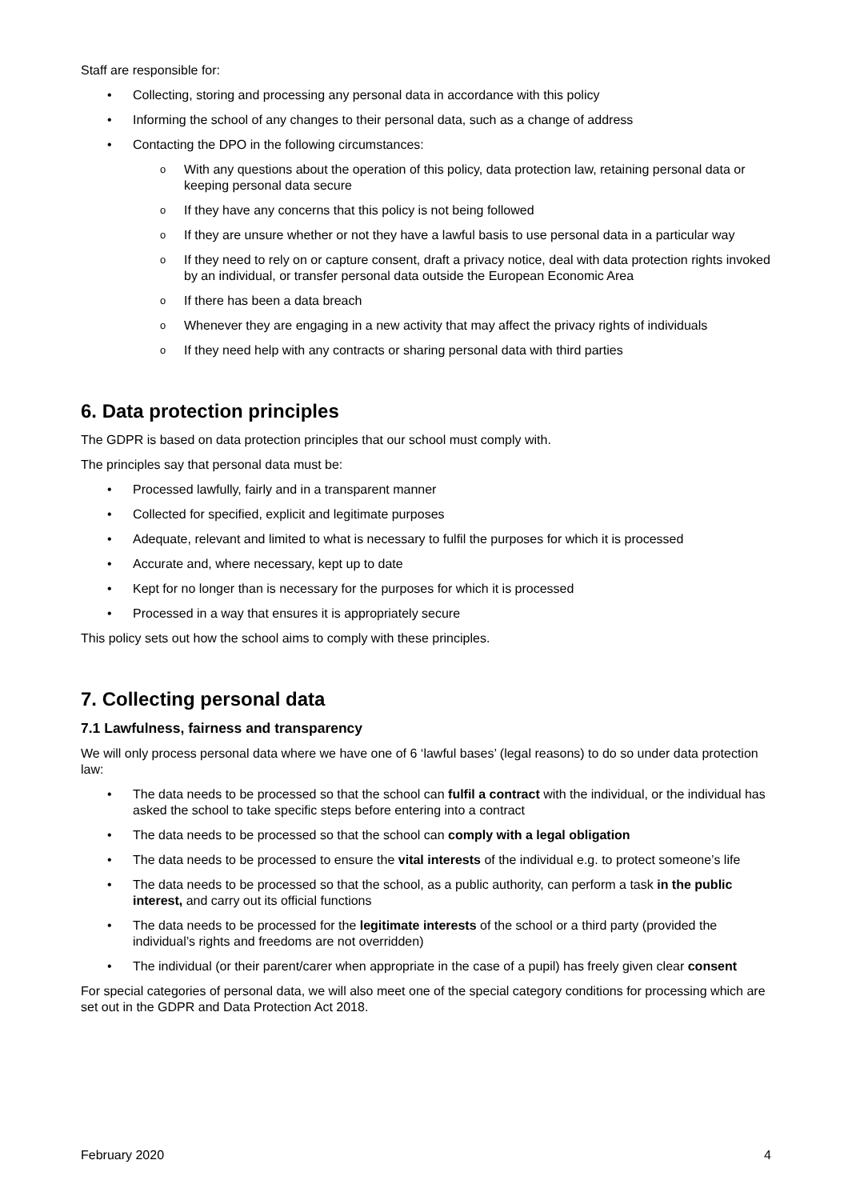Staff are responsible for:
Collecting, storing and processing any personal data in accordance with this policy
Informing the school of any changes to their personal data, such as a change of address
Contacting the DPO in the following circumstances:
With any questions about the operation of this policy, data protection law, retaining personal data or keeping personal data secure
If they have any concerns that this policy is not being followed
If they are unsure whether or not they have a lawful basis to use personal data in a particular way
If they need to rely on or capture consent, draft a privacy notice, deal with data protection rights invoked by an individual, or transfer personal data outside the European Economic Area
If there has been a data breach
Whenever they are engaging in a new activity that may affect the privacy rights of individuals
If they need help with any contracts or sharing personal data with third parties
6. Data protection principles
The GDPR is based on data protection principles that our school must comply with.
The principles say that personal data must be:
Processed lawfully, fairly and in a transparent manner
Collected for specified, explicit and legitimate purposes
Adequate, relevant and limited to what is necessary to fulfil the purposes for which it is processed
Accurate and, where necessary, kept up to date
Kept for no longer than is necessary for the purposes for which it is processed
Processed in a way that ensures it is appropriately secure
This policy sets out how the school aims to comply with these principles.
7. Collecting personal data
7.1 Lawfulness, fairness and transparency
We will only process personal data where we have one of 6 ‘lawful bases’ (legal reasons) to do so under data protection law:
The data needs to be processed so that the school can fulfil a contract with the individual, or the individual has asked the school to take specific steps before entering into a contract
The data needs to be processed so that the school can comply with a legal obligation
The data needs to be processed to ensure the vital interests of the individual e.g. to protect someone’s life
The data needs to be processed so that the school, as a public authority, can perform a task in the public interest, and carry out its official functions
The data needs to be processed for the legitimate interests of the school or a third party (provided the individual’s rights and freedoms are not overridden)
The individual (or their parent/carer when appropriate in the case of a pupil) has freely given clear consent
For special categories of personal data, we will also meet one of the special category conditions for processing which are set out in the GDPR and Data Protection Act 2018.
February 2020 4